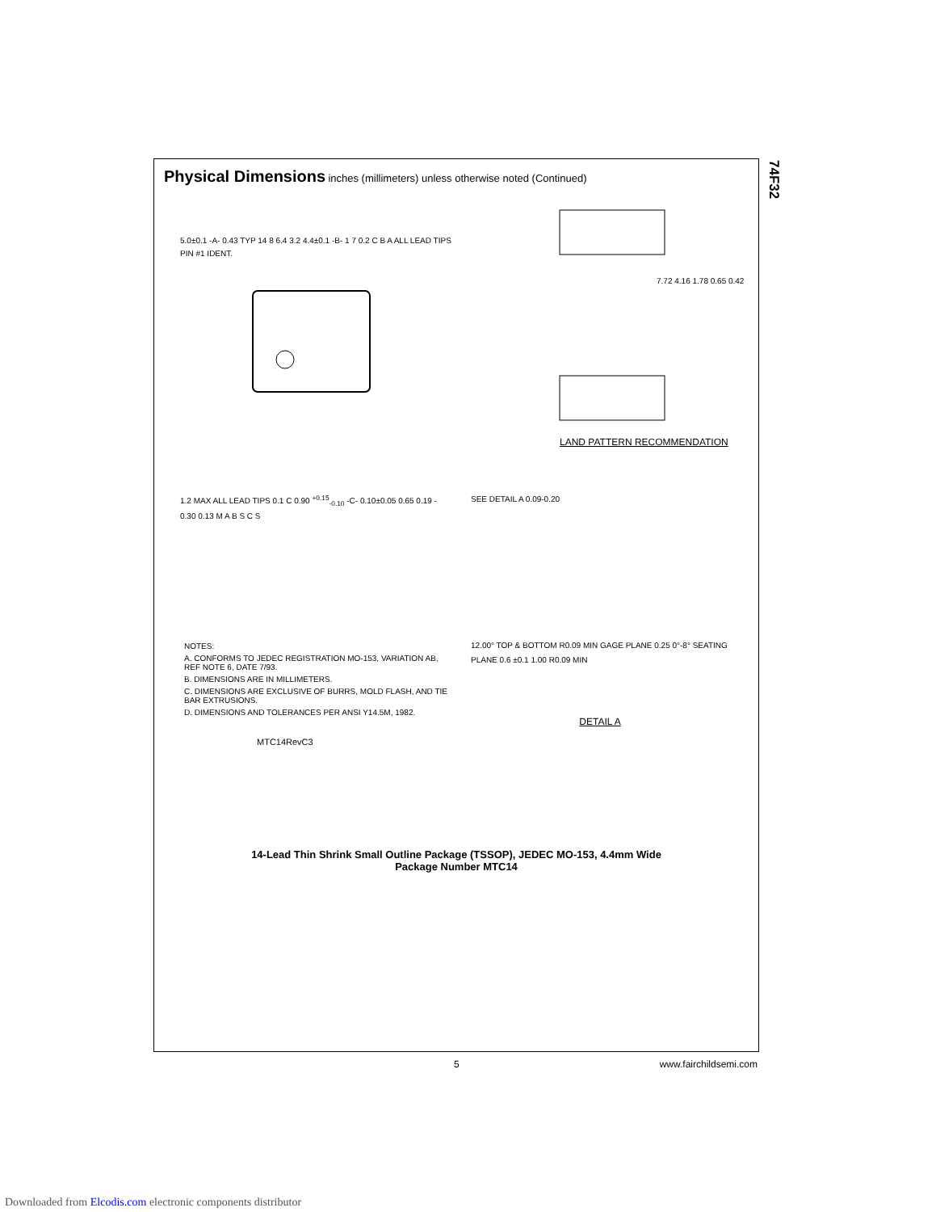74F32
Physical Dimensions
inches (millimeters) unless otherwise noted (Continued)
5.0±0.1 -A- 0.43 TYP 14 8 6.4 3.2 4.4±0.1 -B- 1 7 0.2 C B A ALL LEAD TIPS PIN #1 IDENT.
7.72 4.16 1.78 0.65 0.42
LAND PATTERN RECOMMENDATION
1.2 MAX ALL LEAD TIPS 0.1 C 0.90 <sup>+0.15</sup><sub>-0.10</sub> -C- 0.10±0.05 0.65 0.19 - 0.30 0.13 M A B S C S
SEE DETAIL A 0.09-0.20
NOTES:
A. CONFORMS TO JEDEC REGISTRATION MO-153, VARIATION AB, REF NOTE 6, DATE 7/93.
B. DIMENSIONS ARE IN MILLIMETERS.
C. DIMENSIONS ARE EXCLUSIVE OF BURRS, MOLD FLASH, AND TIE BAR EXTRUSIONS.
D. DIMENSIONS AND TOLERANCES PER ANSI Y14.5M, 1982.
MTC14RevC3
12.00° TOP & BOTTOM R0.09 MIN GAGE PLANE 0.25 0°-8° SEATING PLANE 0.6 ±0.1 1.00 R0.09 MIN
DETAIL A
14-Lead Thin Shrink Small Outline Package (TSSOP), JEDEC MO-153, 4.4mm Wide
Package Number MTC14
5 www.fairchildsemi.com
Downloaded from Elcodis.com electronic components distributor